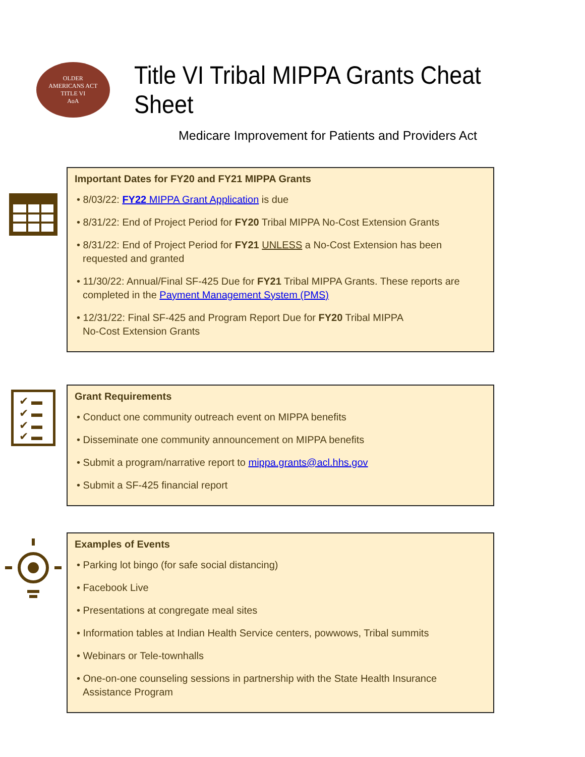OLDER
AMERICANS ACT
TITLE VI
AoA
Title VI Tribal MIPPA Grants Cheat Sheet
Medicare Improvement for Patients and Providers Act
Important Dates for FY20 and FY21 MIPPA Grants
• 8/03/22: FY22 MIPPA Grant Application is due
• 8/31/22: End of Project Period for FY20 Tribal MIPPA No-Cost Extension Grants
• 8/31/22: End of Project Period for FY21 UNLESS a No-Cost Extension has been requested and granted
• 11/30/22: Annual/Final SF-425 Due for FY21 Tribal MIPPA Grants. These reports are completed in the Payment Management System (PMS)
• 12/31/22: Final SF-425 and Program Report Due for FY20 Tribal MIPPA
No-Cost Extension Grants
✔ ▬
✔ ▬
✔ ▬
✔ ▬
Grant Requirements
• Conduct one community outreach event on MIPPA benefits
• Disseminate one community announcement on MIPPA benefits
• Submit a program/narrative report to mippa.grants@acl.hhs.gov
• Submit a SF-425 financial report
Examples of Events
• Parking lot bingo (for safe social distancing)
• Facebook Live
• Presentations at congregate meal sites
• Information tables at Indian Health Service centers, powwows, Tribal summits
• Webinars or Tele-townhalls
• One-on-one counseling sessions in partnership with the State Health Insurance Assistance Program